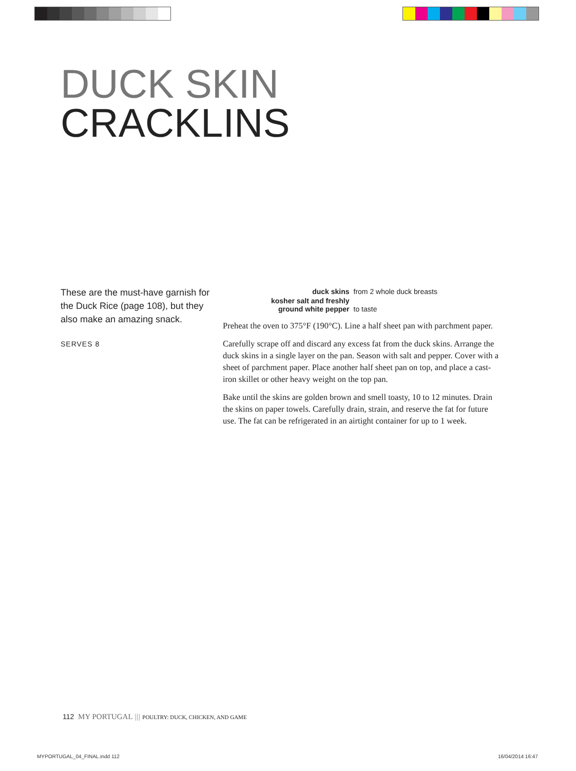DUCK SKIN
CRACKLINS
These are the must-have garnish for the Duck Rice (page 108), but they also make an amazing snack.
SERVES 8
| duck skins | from 2 whole duck breasts |
| kosher salt and freshly ground white pepper | to taste |
Preheat the oven to 375°F (190°C). Line a half sheet pan with parchment paper.
Carefully scrape off and discard any excess fat from the duck skins. Arrange the duck skins in a single layer on the pan. Season with salt and pepper. Cover with a sheet of parchment paper. Place another half sheet pan on top, and place a cast-iron skillet or other heavy weight on the top pan.
Bake until the skins are golden brown and smell toasty, 10 to 12 minutes. Drain the skins on paper towels. Carefully drain, strain, and reserve the fat for future use. The fat can be refrigerated in an airtight container for up to 1 week.
112 MY PORTUGAL ||| POULTRY: DUCK, CHICKEN, AND GAME
MYPORTUGAL_04_FINAL.indd 112 16/04/2014 16:47